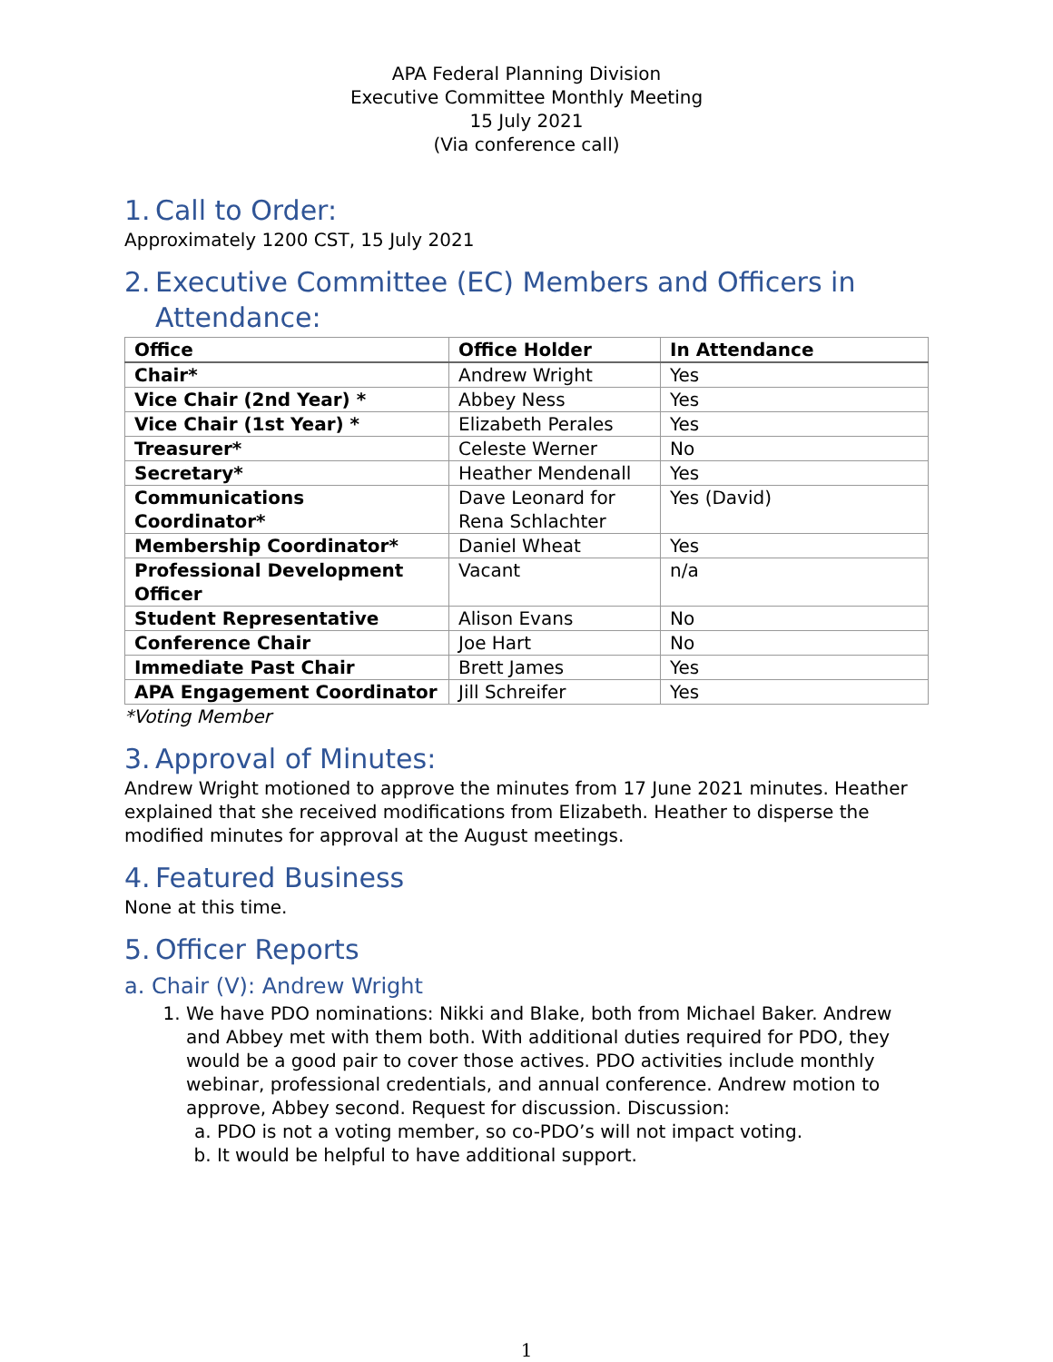APA Federal Planning Division
Executive Committee Monthly Meeting
15 July 2021
(Via conference call)
1. Call to Order:
Approximately 1200 CST, 15 July 2021
2. Executive Committee (EC) Members and Officers in Attendance:
| Office | Office Holder | In Attendance |
| --- | --- | --- |
| Chair* | Andrew Wright | Yes |
| Vice Chair (2nd Year) * | Abbey Ness | Yes |
| Vice Chair (1st Year) * | Elizabeth Perales | Yes |
| Treasurer* | Celeste Werner | No |
| Secretary* | Heather Mendenall | Yes |
| Communications Coordinator* | Dave Leonard for Rena Schlachter | Yes (David) |
| Membership Coordinator* | Daniel Wheat | Yes |
| Professional Development Officer | Vacant | n/a |
| Student Representative | Alison Evans | No |
| Conference Chair | Joe Hart | No |
| Immediate Past Chair | Brett James | Yes |
| APA Engagement Coordinator | Jill Schreifer | Yes |
*Voting Member
3. Approval of Minutes:
Andrew Wright motioned to approve the minutes from 17 June 2021 minutes. Heather explained that she received modifications from Elizabeth. Heather to disperse the modified minutes for approval at the August meetings.
4. Featured Business
None at this time.
5. Officer Reports
a. Chair (V): Andrew Wright
1. We have PDO nominations: Nikki and Blake, both from Michael Baker. Andrew and Abbey met with them both. With additional duties required for PDO, they would be a good pair to cover those actives. PDO activities include monthly webinar, professional credentials, and annual conference. Andrew motion to approve, Abbey second. Request for discussion. Discussion:
a. PDO is not a voting member, so co-PDO’s will not impact voting.
b. It would be helpful to have additional support.
1